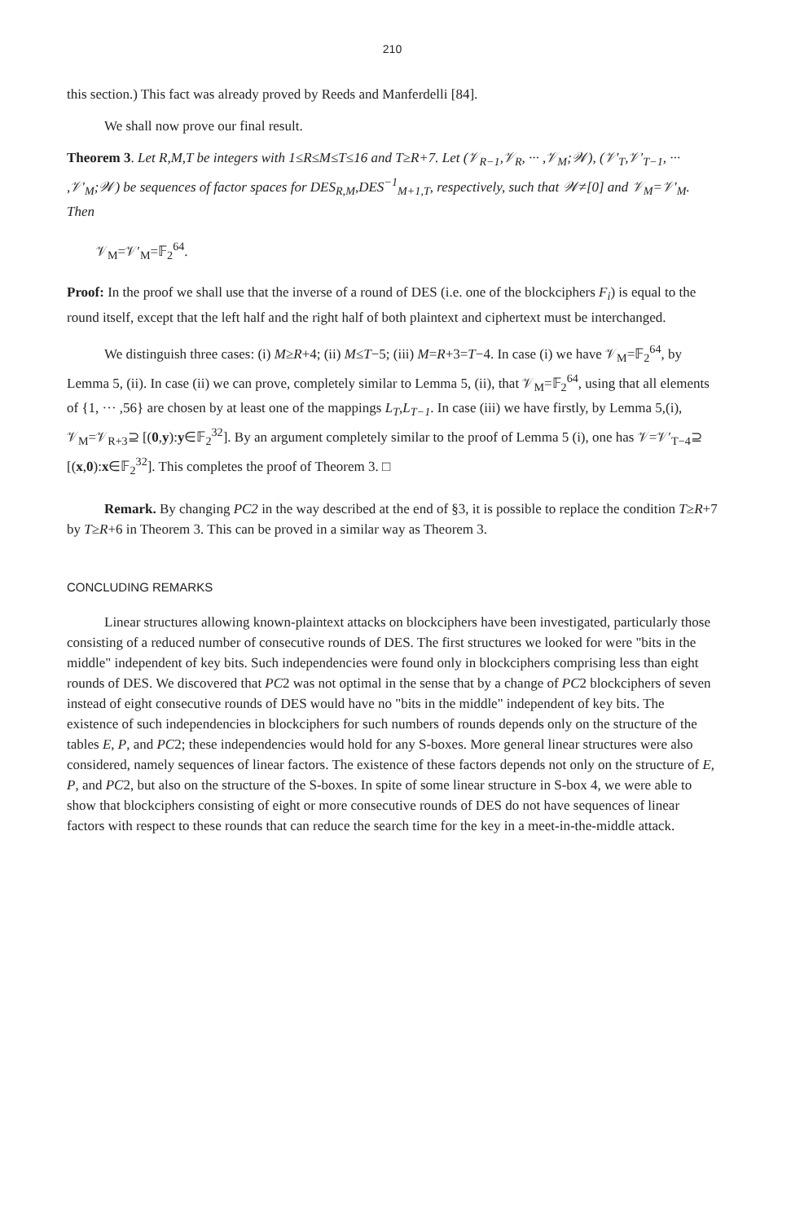210
this section.) This fact was already proved by Reeds and Manferdelli [84].
We shall now prove our final result.
Theorem 3. Let R,M,T be integers with 1≤R≤M≤T≤16 and T≥R+7. Let (𝒱<sub>R−1</sub>,𝒱<sub>R</sub>, ··· ,𝒱<sub>M</sub>;𝒲), (𝒱′<sub>T</sub>,𝒱′<sub>T−1</sub>, ··· ,𝒱′<sub>M</sub>;𝒲) be sequences of factor spaces for DES<sub>R,M</sub>,DES<sup>−1</sup><sub>M+1,T</sub>, respectively, such that 𝒲≠[0] and 𝒱<sub>M</sub>=𝒱′<sub>M</sub>. Then
𝒱<sub>M</sub>=𝒱′<sub>M</sub>=𝔽<sub>2</sub><sup>64</sup>.
Proof: In the proof we shall use that the inverse of a round of DES (i.e. one of the blockciphers F<sub>i</sub>) is equal to the round itself, except that the left half and the right half of both plaintext and ciphertext must be interchanged.
We distinguish three cases: (i) M≥R+4; (ii) M≤T−5; (iii) M=R+3=T−4. In case (i) we have 𝒱<sub>M</sub>=𝔽<sub>2</sub><sup>64</sup>, by Lemma 5, (ii). In case (ii) we can prove, completely similar to Lemma 5, (ii), that 𝒱<sub>M</sub>=𝔽<sub>2</sub><sup>64</sup>, using that all elements of {1, ··· ,56} are chosen by at least one of the mappings L<sub>T</sub>,L<sub>T−1</sub>. In case (iii) we have firstly, by Lemma 5,(i), 𝒱<sub>M</sub>=𝒱<sub>R+3</sub>⊇ [(0,y):y∈𝔽<sub>2</sub><sup>32</sup>]. By an argument completely similar to the proof of Lemma 5 (i), one has 𝒱=𝒱′<sub>T−4</sub>⊇ [(x,0):x∈𝔽<sub>2</sub><sup>32</sup>]. This completes the proof of Theorem 3. □
Remark. By changing PC2 in the way described at the end of §3, it is possible to replace the condition T≥R+7 by T≥R+6 in Theorem 3. This can be proved in a similar way as Theorem 3.
CONCLUDING REMARKS
Linear structures allowing known-plaintext attacks on blockciphers have been investigated, particularly those consisting of a reduced number of consecutive rounds of DES. The first structures we looked for were "bits in the middle" independent of key bits. Such independencies were found only in blockciphers comprising less than eight rounds of DES. We discovered that PC2 was not optimal in the sense that by a change of PC2 blockciphers of seven instead of eight consecutive rounds of DES would have no "bits in the middle" independent of key bits. The existence of such independencies in blockciphers for such numbers of rounds depends only on the structure of the tables E, P, and PC2; these independencies would hold for any S-boxes. More general linear structures were also considered, namely sequences of linear factors. The existence of these factors depends not only on the structure of E, P, and PC2, but also on the structure of the S-boxes. In spite of some linear structure in S-box 4, we were able to show that blockciphers consisting of eight or more consecutive rounds of DES do not have sequences of linear factors with respect to these rounds that can reduce the search time for the key in a meet-in-the-middle attack.